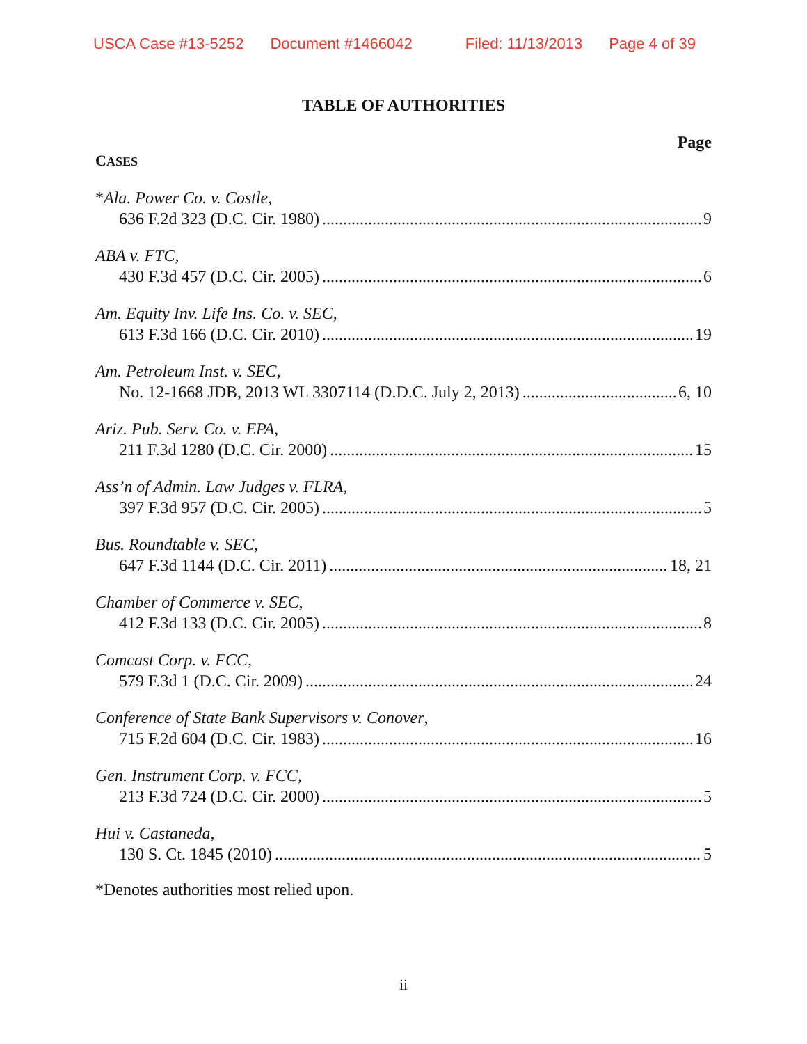USCA Case #13-5252 Document #1466042 Filed: 11/13/2013 Page 4 of 39
TABLE OF AUTHORITIES
Page
CASES
*Ala. Power Co. v. Costle,
636 F.2d 323 (D.C. Cir. 1980) 9
ABA v. FTC,
430 F.3d 457 (D.C. Cir. 2005) 6
Am. Equity Inv. Life Ins. Co. v. SEC,
613 F.3d 166 (D.C. Cir. 2010) 19
Am. Petroleum Inst. v. SEC,
No. 12-1668 JDB, 2013 WL 3307114 (D.D.C. July 2, 2013) 6, 10
Ariz. Pub. Serv. Co. v. EPA,
211 F.3d 1280 (D.C. Cir. 2000) 15
Ass’n of Admin. Law Judges v. FLRA,
397 F.3d 957 (D.C. Cir. 2005) 5
Bus. Roundtable v. SEC,
647 F.3d 1144 (D.C. Cir. 2011) 18, 21
Chamber of Commerce v. SEC,
412 F.3d 133 (D.C. Cir. 2005) 8
Comcast Corp. v. FCC,
579 F.3d 1 (D.C. Cir. 2009) 24
Conference of State Bank Supervisors v. Conover,
715 F.2d 604 (D.C. Cir. 1983) 16
Gen. Instrument Corp. v. FCC,
213 F.3d 724 (D.C. Cir. 2000) 5
Hui v. Castaneda,
130 S. Ct. 1845 (2010) 5
*Denotes authorities most relied upon.
ii